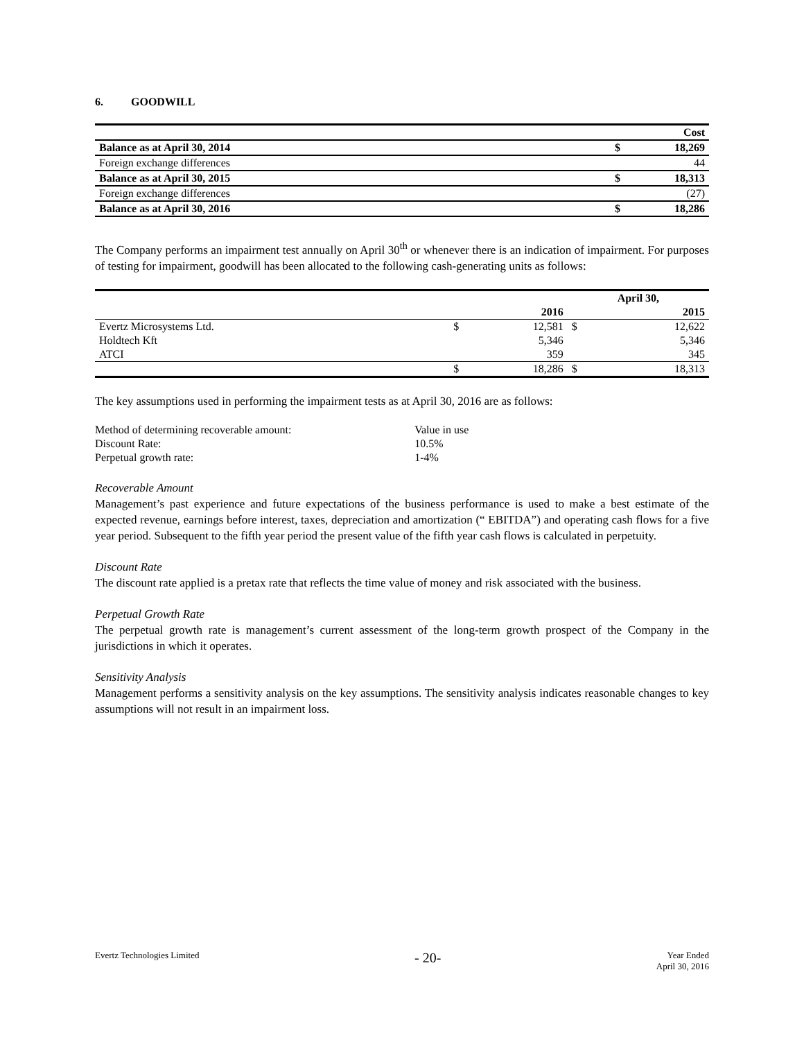6. GOODWILL
| | | Cost |
| Balance as at April 30, 2014 | $ | 18,269 |
| Foreign exchange differences | | 44 |
| Balance as at April 30, 2015 | $ | 18,313 |
| Foreign exchange differences | | (27) |
| Balance as at April 30, 2016 | $ | 18,286 |
The Company performs an impairment test annually on April 30<sup>th</sup> or whenever there is an indication of impairment. For purposes of testing for impairment, goodwill has been allocated to the following cash-generating units as follows:
| | | | April 30, | |
| | | 2016 | | 2015 |
| Evertz Microsystems Ltd. | $ | 12,581 | $ | 12,622 |
| Holdtech Kft | | 5,346 | | 5,346 |
| ATCI | | 359 | | 345 |
| | $ | 18,286 | $ | 18,313 |
The key assumptions used in performing the impairment tests as at April 30, 2016 are as follows:
| Method of determining recoverable amount: | Value in use |
| Discount Rate: | 10.5% |
| Perpetual growth rate: | 1-4% |
Recoverable Amount
Management’s past experience and future expectations of the business performance is used to make a best estimate of the expected revenue, earnings before interest, taxes, depreciation and amortization (“ EBITDA”) and operating cash flows for a five year period. Subsequent to the fifth year period the present value of the fifth year cash flows is calculated in perpetuity.
Discount Rate
The discount rate applied is a pretax rate that reflects the time value of money and risk associated with the business.
Perpetual Growth Rate
The perpetual growth rate is management’s current assessment of the long-term growth prospect of the Company in the jurisdictions in which it operates.
Sensitivity Analysis
Management performs a sensitivity analysis on the key assumptions. The sensitivity analysis indicates reasonable changes to key assumptions will not result in an impairment loss.
Evertz Technologies Limited - 20- Year Ended
April 30, 2016